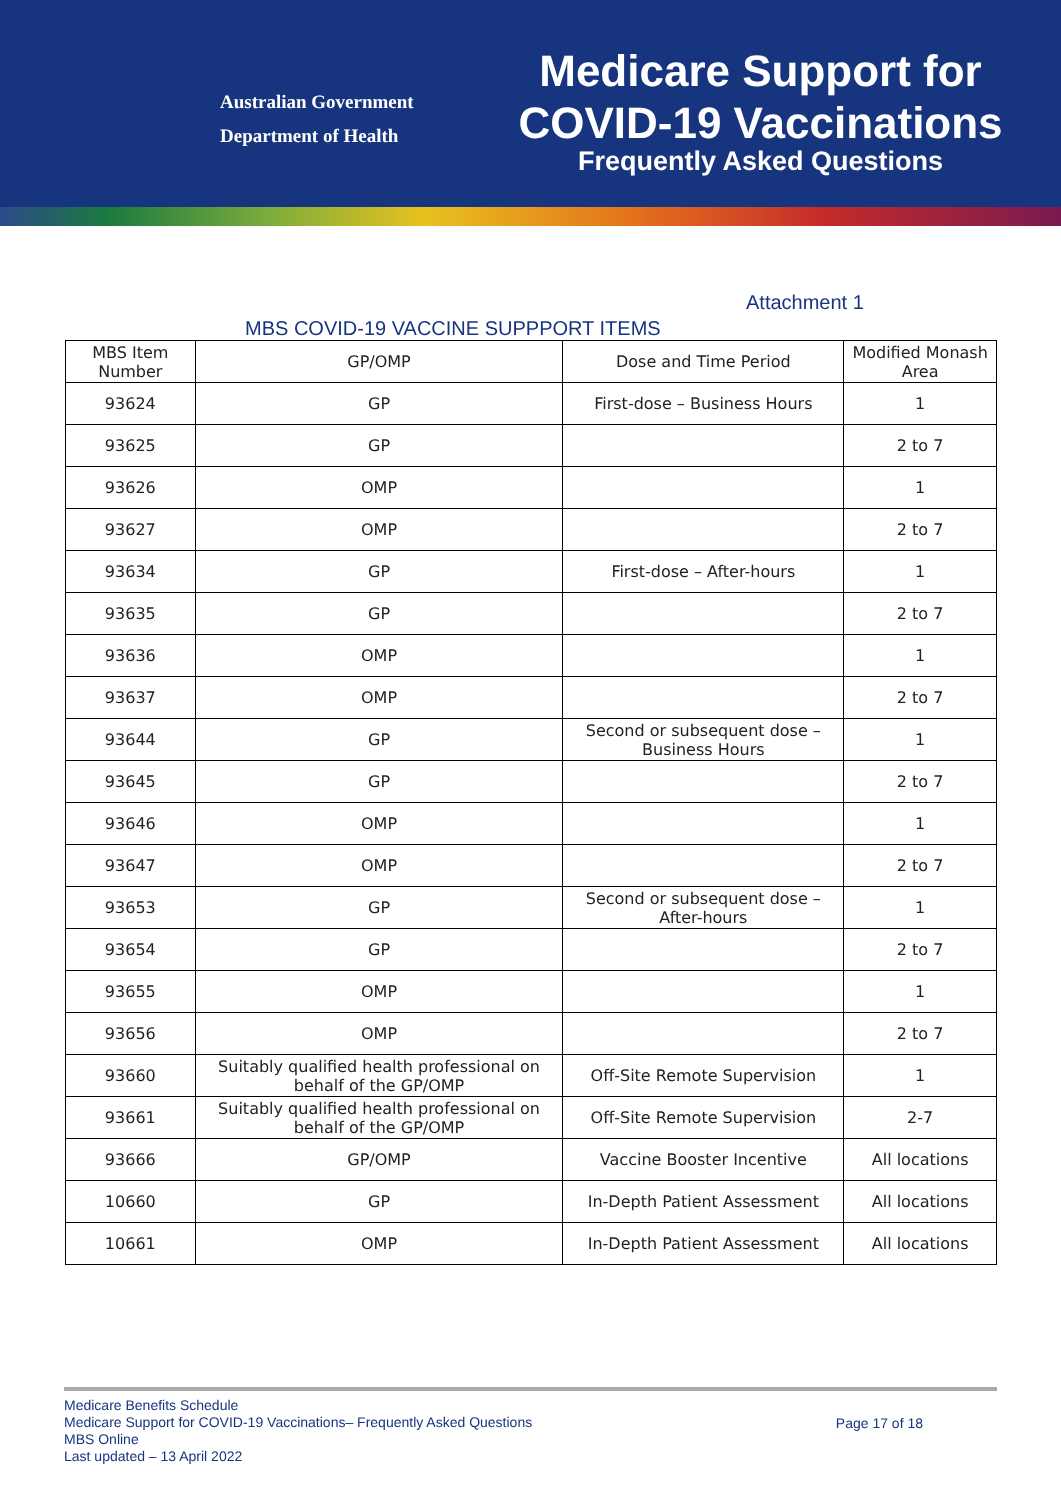Australian Government
Department of Health
Medicare Support for
COVID-19 Vaccinations
Frequently Asked Questions
Attachment 1
MBS COVID-19 VACCINE SUPPPORT ITEMS
| MBS Item Number | GP/OMP | Dose and Time Period | Modified Monash Area |
| --- | --- | --- | --- |
| 93624 | GP | First-dose – Business Hours | 1 |
| 93625 | GP | | 2 to 7 |
| 93626 | OMP | | 1 |
| 93627 | OMP | | 2 to 7 |
| 93634 | GP | First-dose – After-hours | 1 |
| 93635 | GP | | 2 to 7 |
| 93636 | OMP | | 1 |
| 93637 | OMP | | 2 to 7 |
| 93644 | GP | Second or subsequent dose – Business Hours | 1 |
| 93645 | GP | | 2 to 7 |
| 93646 | OMP | | 1 |
| 93647 | OMP | | 2 to 7 |
| 93653 | GP | Second or subsequent dose – After-hours | 1 |
| 93654 | GP | | 2 to 7 |
| 93655 | OMP | | 1 |
| 93656 | OMP | | 2 to 7 |
| 93660 | Suitably qualified health professional on behalf of the GP/OMP | Off-Site Remote Supervision | 1 |
| 93661 | Suitably qualified health professional on behalf of the GP/OMP | Off-Site Remote Supervision | 2-7 |
| 93666 | GP/OMP | Vaccine Booster Incentive | All locations |
| 10660 | GP | In-Depth Patient Assessment | All locations |
| 10661 | OMP | In-Depth Patient Assessment | All locations |
Medicare Benefits Schedule
Medicare Support for COVID-19 Vaccinations– Frequently Asked Questions
Page 17 of 18
MBS Online
Last updated – 13 April 2022